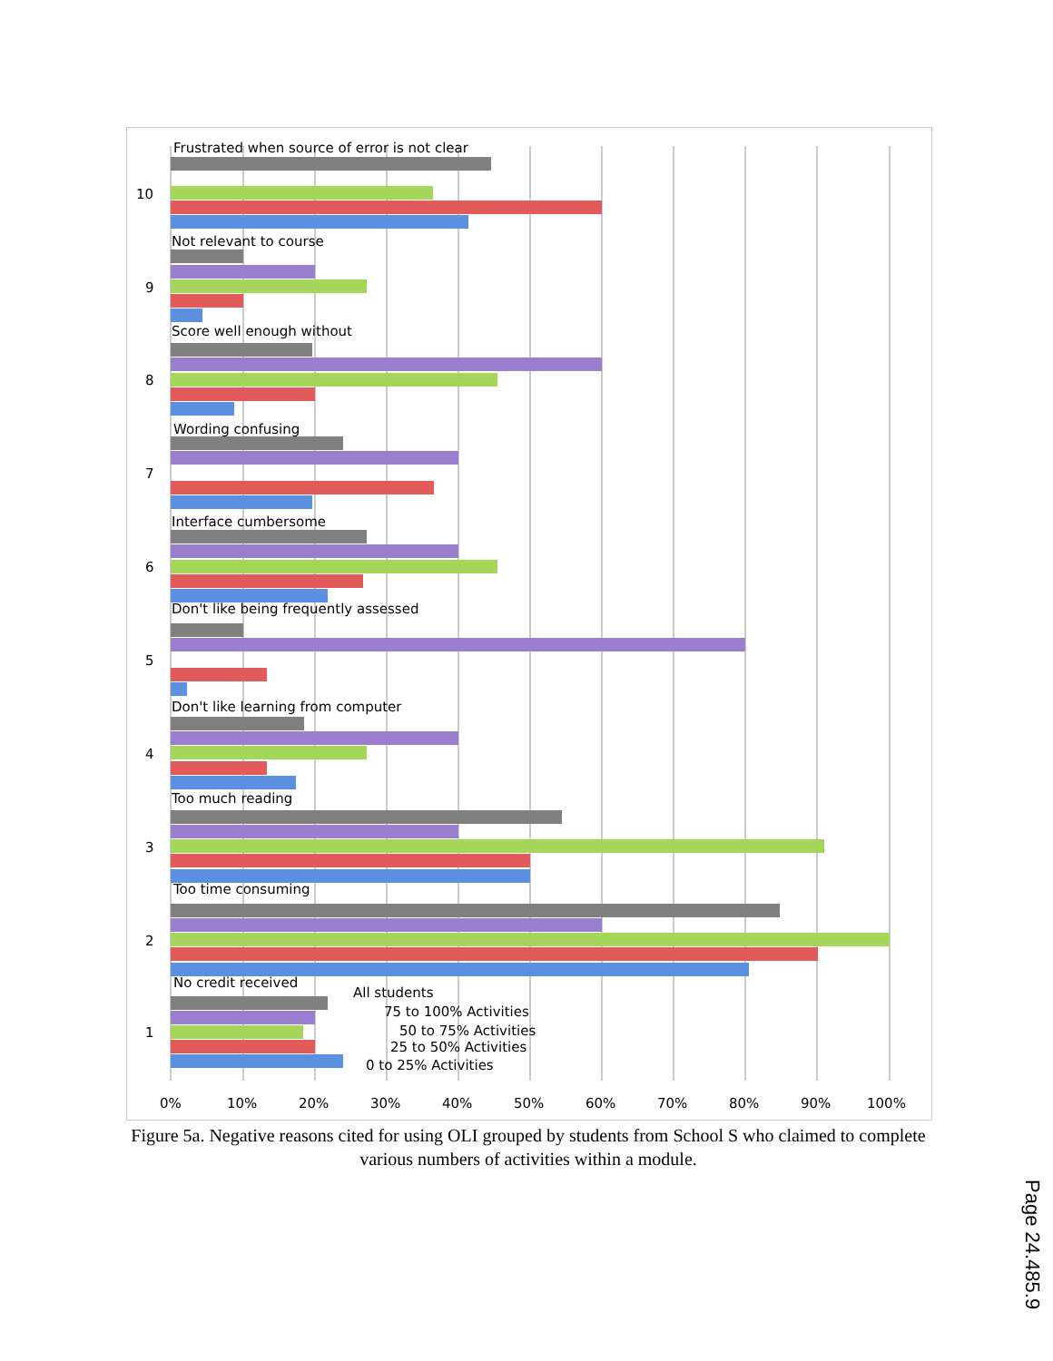Frustrated when source of error is not clear
Not relevant to course
Score well enough without
Wording confusing
Interface cumbersome
Don't like being frequently assessed
Don't like learning from computer
Too much reading
Too time consuming
No credit received
10
9
8
7
6
5
4
3
2
1
All students
75 to 100% Activities
50 to 75% Activities
25 to 50% Activities
0 to 25% Activities
0%
10%
20%
30%
40%
50%
60%
70%
80%
90%
100%
Figure 5a. Negative reasons cited for using OLI grouped by students from School S who claimed to complete various numbers of activities within a module.
Page 24.485.9